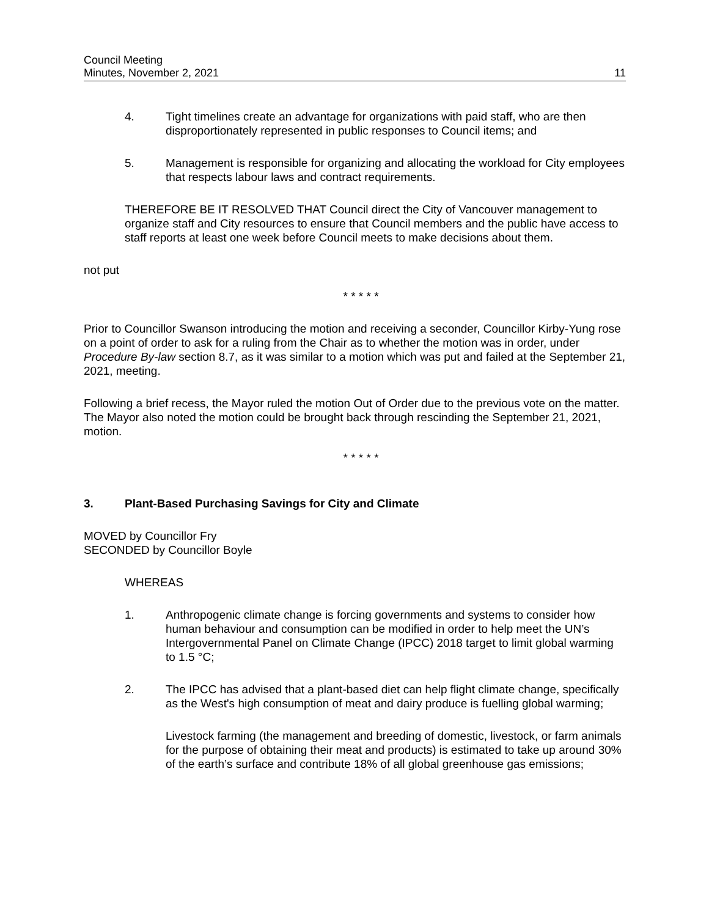Council Meeting
Minutes, November 2, 2021
11
4. Tight timelines create an advantage for organizations with paid staff, who are then disproportionately represented in public responses to Council items; and
5. Management is responsible for organizing and allocating the workload for City employees that respects labour laws and contract requirements.
THEREFORE BE IT RESOLVED THAT Council direct the City of Vancouver management to organize staff and City resources to ensure that Council members and the public have access to staff reports at least one week before Council meets to make decisions about them.
not put
* * * * *
Prior to Councillor Swanson introducing the motion and receiving a seconder, Councillor Kirby-Yung rose on a point of order to ask for a ruling from the Chair as to whether the motion was in order, under Procedure By-law section 8.7, as it was similar to a motion which was put and failed at the September 21, 2021, meeting.
Following a brief recess, the Mayor ruled the motion Out of Order due to the previous vote on the matter. The Mayor also noted the motion could be brought back through rescinding the September 21, 2021, motion.
* * * * *
3. Plant-Based Purchasing Savings for City and Climate
MOVED by Councillor Fry
SECONDED by Councillor Boyle
WHEREAS
1. Anthropogenic climate change is forcing governments and systems to consider how human behaviour and consumption can be modified in order to help meet the UN’s Intergovernmental Panel on Climate Change (IPCC) 2018 target to limit global warming to 1.5 °C;
2. The IPCC has advised that a plant-based diet can help flight climate change, specifically as the West's high consumption of meat and dairy produce is fuelling global warming;
Livestock farming (the management and breeding of domestic, livestock, or farm animals for the purpose of obtaining their meat and products) is estimated to take up around 30% of the earth’s surface and contribute 18% of all global greenhouse gas emissions;